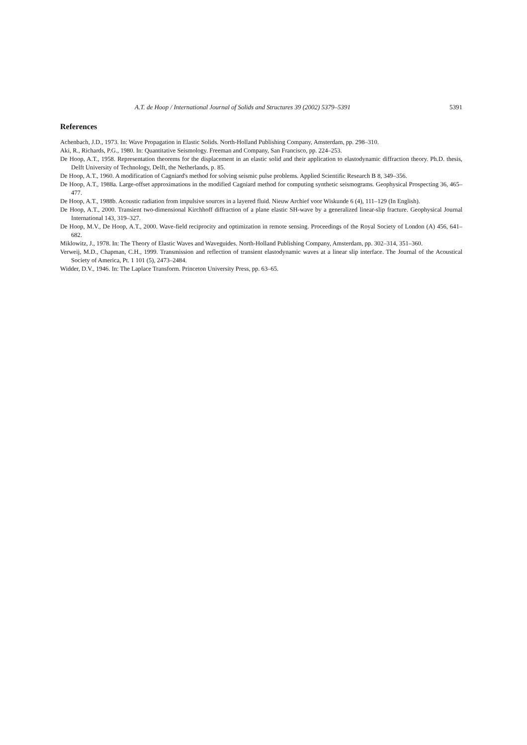A.T. de Hoop / International Journal of Solids and Structures 39 (2002) 5379–5391 5391
References
Achenbach, J.D., 1973. In: Wave Propagation in Elastic Solids. North-Holland Publishing Company, Amsterdam, pp. 298–310.
Aki, R., Richards, P.G., 1980. In: Quantitative Seismology. Freeman and Company, San Francisco, pp. 224–253.
De Hoop, A.T., 1958. Representation theorems for the displacement in an elastic solid and their application to elastodynamic diffraction theory. Ph.D. thesis, Delft University of Technology, Delft, the Netherlands, p. 85.
De Hoop, A.T., 1960. A modification of Cagniard's method for solving seismic pulse problems. Applied Scientific Research B 8, 349–356.
De Hoop, A.T., 1988a. Large-offset approximations in the modified Cagniard method for computing synthetic seismograms. Geophysical Prospecting 36, 465–477.
De Hoop, A.T., 1988b. Acoustic radiation from impulsive sources in a layered fluid. Nieuw Archief voor Wiskunde 6 (4), 111–129 (In English).
De Hoop, A.T., 2000. Transient two-dimensional Kirchhoff diffraction of a plane elastic SH-wave by a generalized linear-slip fracture. Geophysical Journal International 143, 319–327.
De Hoop, M.V., De Hoop, A.T., 2000. Wave-field reciprocity and optimization in remote sensing. Proceedings of the Royal Society of London (A) 456, 641–682.
Miklowitz, J., 1978. In: The Theory of Elastic Waves and Waveguides. North-Holland Publishing Company, Amsterdam, pp. 302–314, 351–360.
Verweij, M.D., Chapman, C.H., 1999. Transmission and reflection of transient elastodynamic waves at a linear slip interface. The Journal of the Acoustical Society of America, Pt. 1 101 (5), 2473–2484.
Widder, D.V., 1946. In: The Laplace Transform. Princeton University Press, pp. 63–65.